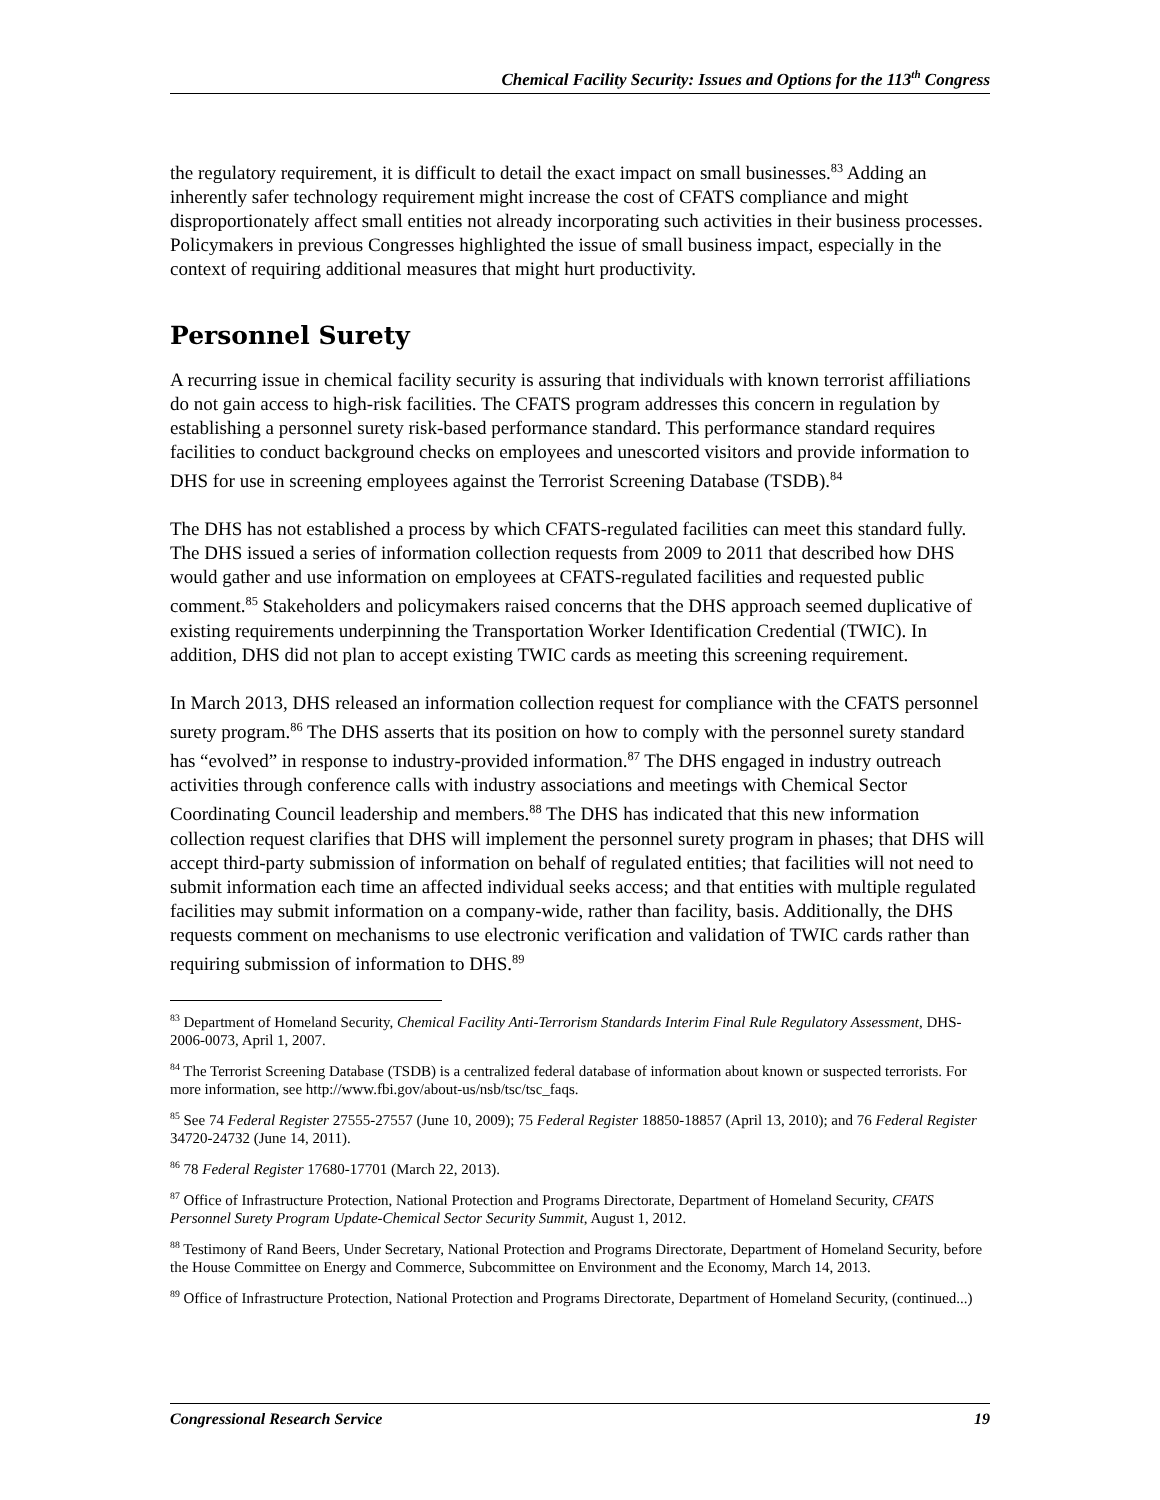Chemical Facility Security: Issues and Options for the 113<sup>th</sup> Congress
the regulatory requirement, it is difficult to detail the exact impact on small businesses.<sup>83</sup> Adding an inherently safer technology requirement might increase the cost of CFATS compliance and might disproportionately affect small entities not already incorporating such activities in their business processes. Policymakers in previous Congresses highlighted the issue of small business impact, especially in the context of requiring additional measures that might hurt productivity.
Personnel Surety
A recurring issue in chemical facility security is assuring that individuals with known terrorist affiliations do not gain access to high-risk facilities. The CFATS program addresses this concern in regulation by establishing a personnel surety risk-based performance standard. This performance standard requires facilities to conduct background checks on employees and unescorted visitors and provide information to DHS for use in screening employees against the Terrorist Screening Database (TSDB).<sup>84</sup>
The DHS has not established a process by which CFATS-regulated facilities can meet this standard fully. The DHS issued a series of information collection requests from 2009 to 2011 that described how DHS would gather and use information on employees at CFATS-regulated facilities and requested public comment.<sup>85</sup> Stakeholders and policymakers raised concerns that the DHS approach seemed duplicative of existing requirements underpinning the Transportation Worker Identification Credential (TWIC). In addition, DHS did not plan to accept existing TWIC cards as meeting this screening requirement.
In March 2013, DHS released an information collection request for compliance with the CFATS personnel surety program.<sup>86</sup> The DHS asserts that its position on how to comply with the personnel surety standard has “evolved” in response to industry-provided information.<sup>87</sup> The DHS engaged in industry outreach activities through conference calls with industry associations and meetings with Chemical Sector Coordinating Council leadership and members.<sup>88</sup> The DHS has indicated that this new information collection request clarifies that DHS will implement the personnel surety program in phases; that DHS will accept third-party submission of information on behalf of regulated entities; that facilities will not need to submit information each time an affected individual seeks access; and that entities with multiple regulated facilities may submit information on a company-wide, rather than facility, basis. Additionally, the DHS requests comment on mechanisms to use electronic verification and validation of TWIC cards rather than requiring submission of information to DHS.<sup>89</sup>
<sup>83</sup> Department of Homeland Security, Chemical Facility Anti-Terrorism Standards Interim Final Rule Regulatory Assessment, DHS-2006-0073, April 1, 2007.
<sup>84</sup> The Terrorist Screening Database (TSDB) is a centralized federal database of information about known or suspected terrorists. For more information, see http://www.fbi.gov/about-us/nsb/tsc/tsc_faqs.
<sup>85</sup> See 74 Federal Register 27555-27557 (June 10, 2009); 75 Federal Register 18850-18857 (April 13, 2010); and 76 Federal Register 34720-24732 (June 14, 2011).
<sup>86</sup> 78 Federal Register 17680-17701 (March 22, 2013).
<sup>87</sup> Office of Infrastructure Protection, National Protection and Programs Directorate, Department of Homeland Security, CFATS Personnel Surety Program Update-Chemical Sector Security Summit, August 1, 2012.
<sup>88</sup> Testimony of Rand Beers, Under Secretary, National Protection and Programs Directorate, Department of Homeland Security, before the House Committee on Energy and Commerce, Subcommittee on Environment and the Economy, March 14, 2013.
<sup>89</sup> Office of Infrastructure Protection, National Protection and Programs Directorate, Department of Homeland Security, (continued...)
Congressional Research Service 19